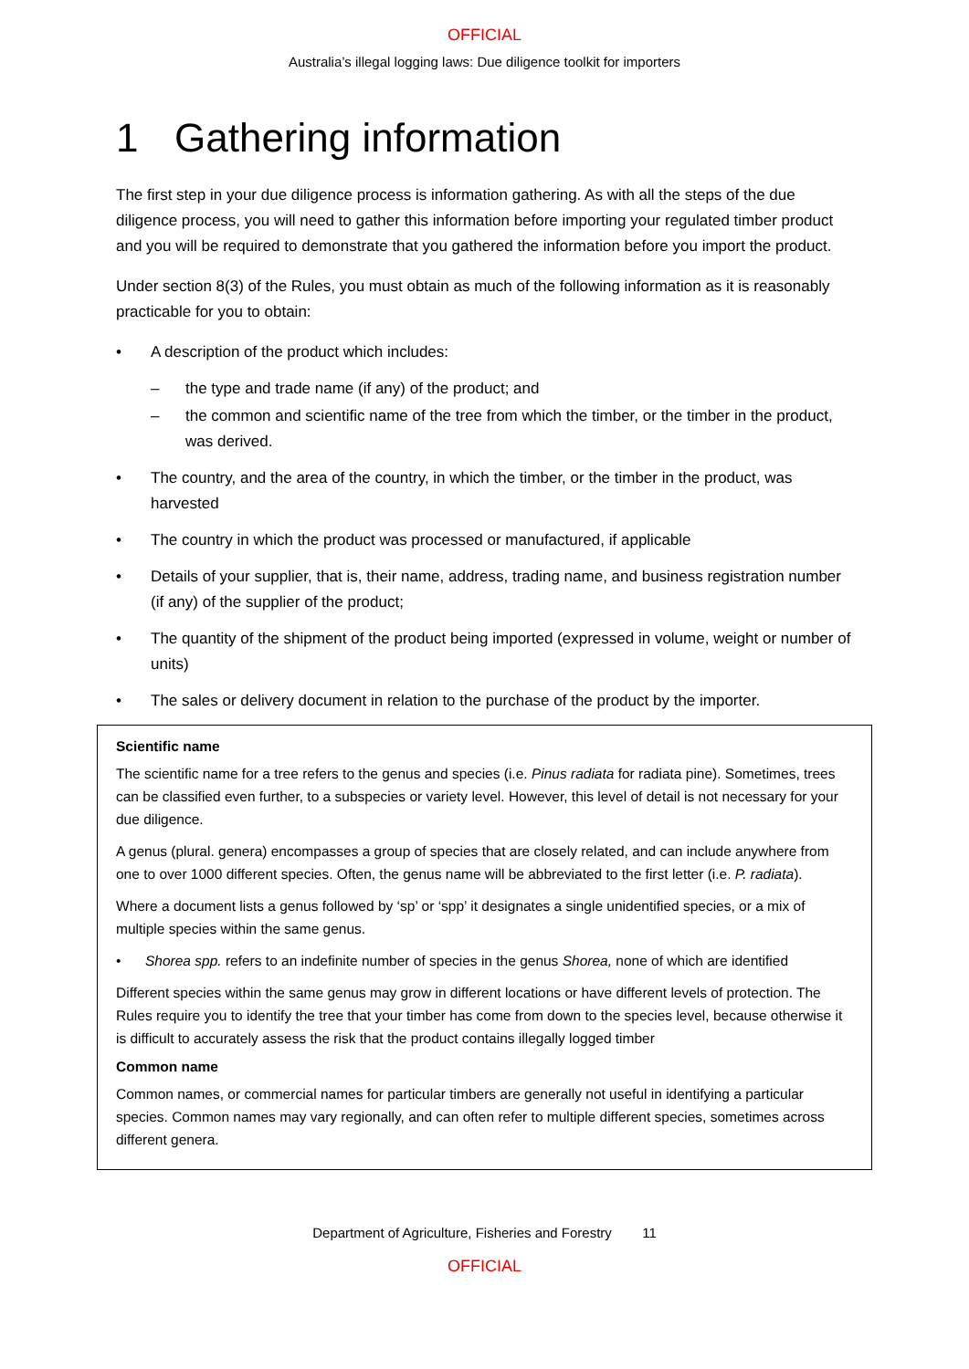OFFICIAL
Australia’s illegal logging laws: Due diligence toolkit for importers
1 Gathering information
The first step in your due diligence process is information gathering. As with all the steps of the due diligence process, you will need to gather this information before importing your regulated timber product and you will be required to demonstrate that you gathered the information before you import the product.
Under section 8(3) of the Rules, you must obtain as much of the following information as it is reasonably practicable for you to obtain:
• A description of the product which includes:
– the type and trade name (if any) of the product; and
– the common and scientific name of the tree from which the timber, or the timber in the product, was derived.
• The country, and the area of the country, in which the timber, or the timber in the product, was harvested
• The country in which the product was processed or manufactured, if applicable
• Details of your supplier, that is, their name, address, trading name, and business registration number (if any) of the supplier of the product;
• The quantity of the shipment of the product being imported (expressed in volume, weight or number of units)
• The sales or delivery document in relation to the purchase of the product by the importer.
Scientific name
The scientific name for a tree refers to the genus and species (i.e. Pinus radiata for radiata pine). Sometimes, trees can be classified even further, to a subspecies or variety level. However, this level of detail is not necessary for your due diligence.
A genus (plural. genera) encompasses a group of species that are closely related, and can include anywhere from one to over 1000 different species. Often, the genus name will be abbreviated to the first letter (i.e. P. radiata).
Where a document lists a genus followed by ‘sp’ or ‘spp’ it designates a single unidentified species, or a mix of multiple species within the same genus.
• Shorea spp. refers to an indefinite number of species in the genus Shorea, none of which are identified
Different species within the same genus may grow in different locations or have different levels of protection. The Rules require you to identify the tree that your timber has come from down to the species level, because otherwise it is difficult to accurately assess the risk that the product contains illegally logged timber
Common name
Common names, or commercial names for particular timbers are generally not useful in identifying a particular species. Common names may vary regionally, and can often refer to multiple different species, sometimes across different genera.
Department of Agriculture, Fisheries and Forestry 11
OFFICIAL